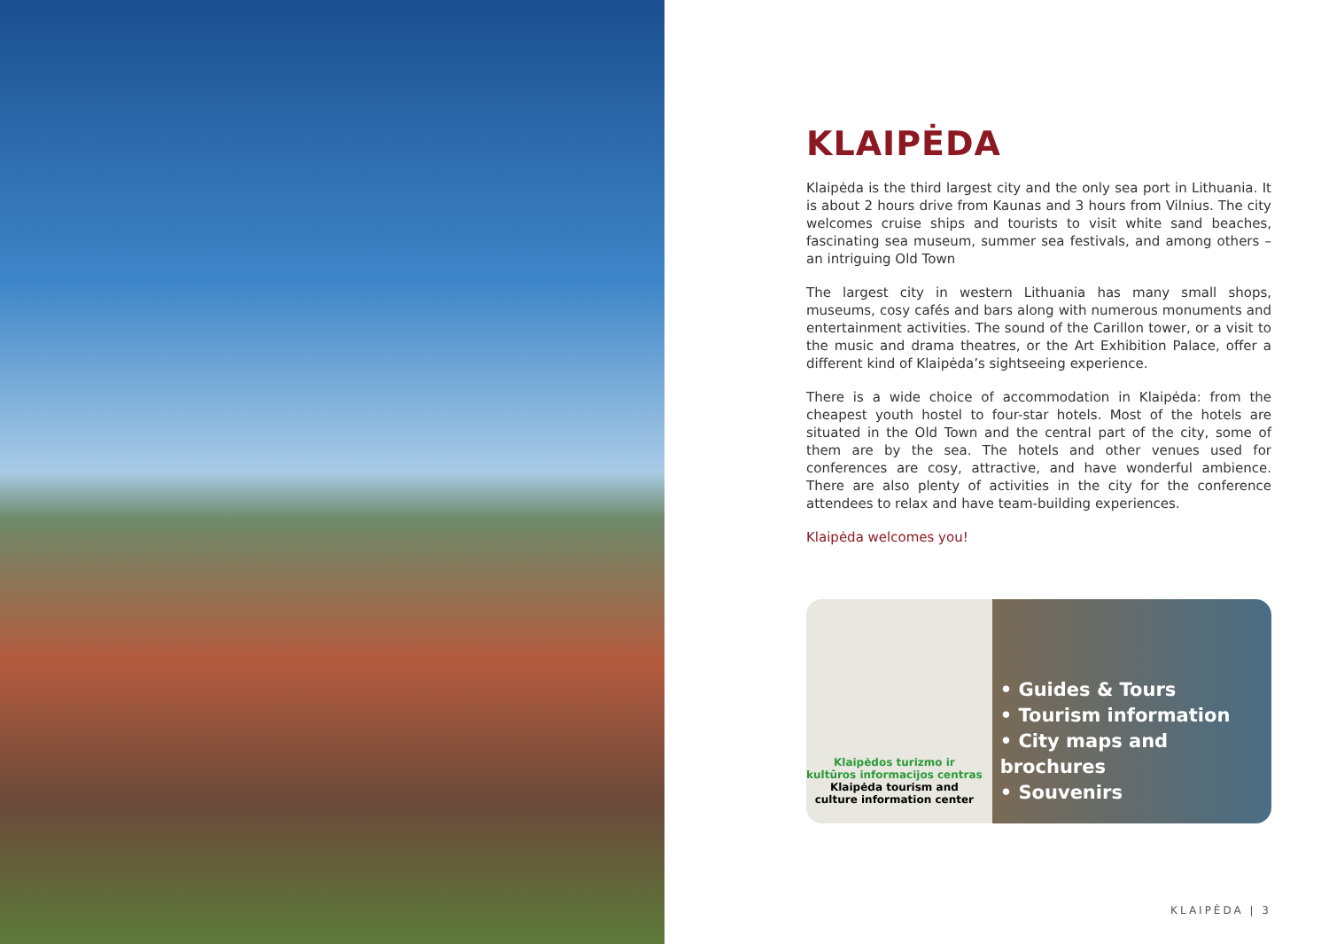KLAIPĖDA
Klaipėda is the third largest city and the only sea port in Lithuania. It is about 2 hours drive from Kaunas and 3 hours from Vilnius. The city welcomes cruise ships and tourists to visit white sand beaches, fascinating sea museum, summer sea festivals, and among others – an intriguing Old Town
The largest city in western Lithuania has many small shops, museums, cosy cafés and bars along with numerous monuments and entertainment activities. The sound of the Carillon tower, or a visit to the music and drama theatres, or the Art Exhibition Palace, offer a different kind of Klaipėda’s sightseeing experience.
There is a wide choice of accommodation in Klaipėda: from the cheapest youth hostel to four-star hotels. Most of the hotels are situated in the Old Town and the central part of the city, some of them are by the sea. The hotels and other venues used for conferences are cosy, attractive, and have wonderful ambience. There are also plenty of activities in the city for the conference attendees to relax and have team-building experiences.
Klaipėda welcomes you!
Klaipėdos turizmo ir
kultūros informacijos centras
Klaipėda tourism and
culture information center
• Guides & Tours
• Tourism information
• City maps and brochures
• Souvenirs
KLAIPĖDA | 3